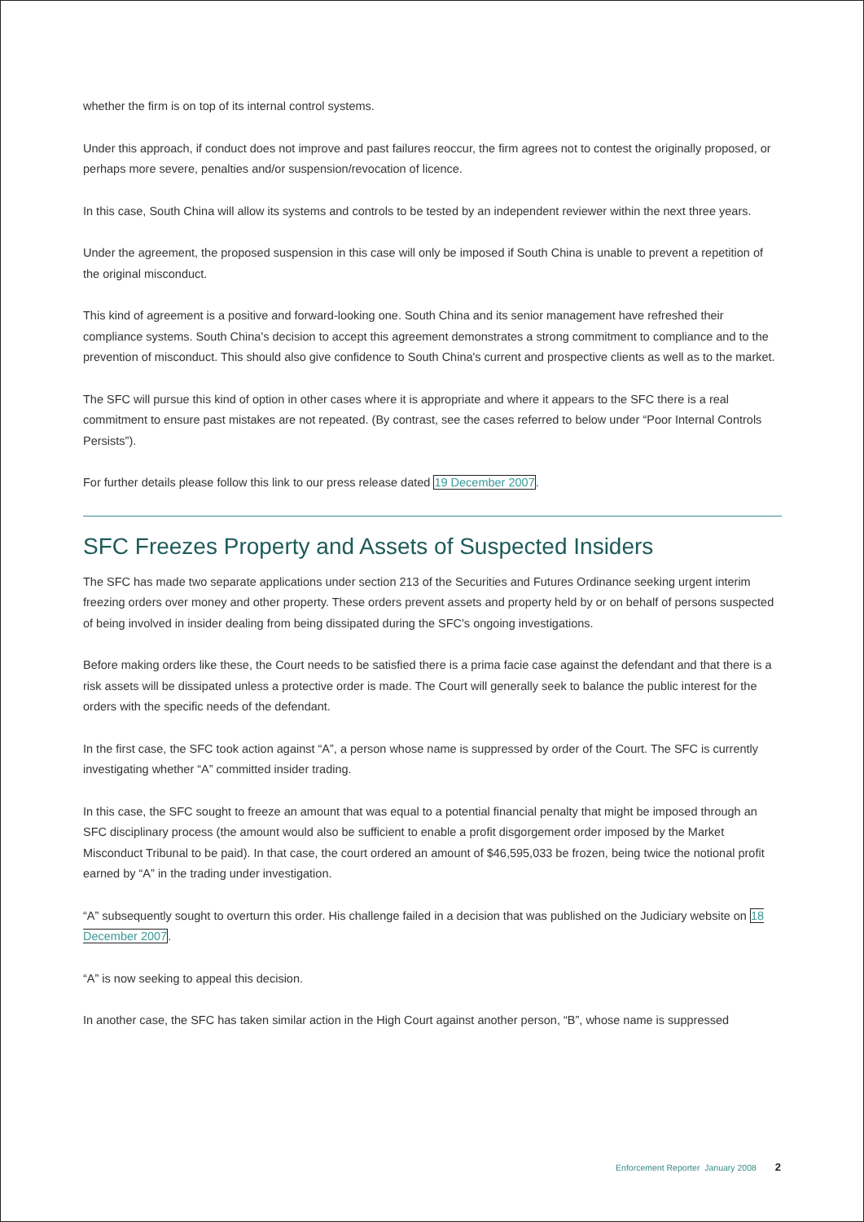whether the firm is on top of its internal control systems.
Under this approach, if conduct does not improve and past failures reoccur, the firm agrees not to contest the originally proposed, or perhaps more severe, penalties and/or suspension/revocation of licence.
In this case, South China will allow its systems and controls to be tested by an independent reviewer within the next three years.
Under the agreement, the proposed suspension in this case will only be imposed if South China is unable to prevent a repetition of the original misconduct.
This kind of agreement is a positive and forward-looking one. South China and its senior management have refreshed their compliance systems. South China's decision to accept this agreement demonstrates a strong commitment to compliance and to the prevention of misconduct. This should also give confidence to South China's current and prospective clients as well as to the market.
The SFC will pursue this kind of option in other cases where it is appropriate and where it appears to the SFC there is a real commitment to ensure past mistakes are not repeated. (By contrast, see the cases referred to below under “Poor Internal Controls Persists”).
For further details please follow this link to our press release dated 19 December 2007.
SFC Freezes Property and Assets of Suspected Insiders
The SFC has made two separate applications under section 213 of the Securities and Futures Ordinance seeking urgent interim freezing orders over money and other property. These orders prevent assets and property held by or on behalf of persons suspected of being involved in insider dealing from being dissipated during the SFC's ongoing investigations.
Before making orders like these, the Court needs to be satisfied there is a prima facie case against the defendant and that there is a risk assets will be dissipated unless a protective order is made. The Court will generally seek to balance the public interest for the orders with the specific needs of the defendant.
In the first case, the SFC took action against “A”, a person whose name is suppressed by order of the Court. The SFC is currently investigating whether “A” committed insider trading.
In this case, the SFC sought to freeze an amount that was equal to a potential financial penalty that might be imposed through an SFC disciplinary process (the amount would also be sufficient to enable a profit disgorgement order imposed by the Market Misconduct Tribunal to be paid). In that case, the court ordered an amount of $46,595,033 be frozen, being twice the notional profit earned by “A” in the trading under investigation.
“A” subsequently sought to overturn this order. His challenge failed in a decision that was published on the Judiciary website on 18 December 2007.
“A” is now seeking to appeal this decision.
In another case, the SFC has taken similar action in the High Court against another person, “B”, whose name is suppressed
Enforcement Reporter January 2008 2